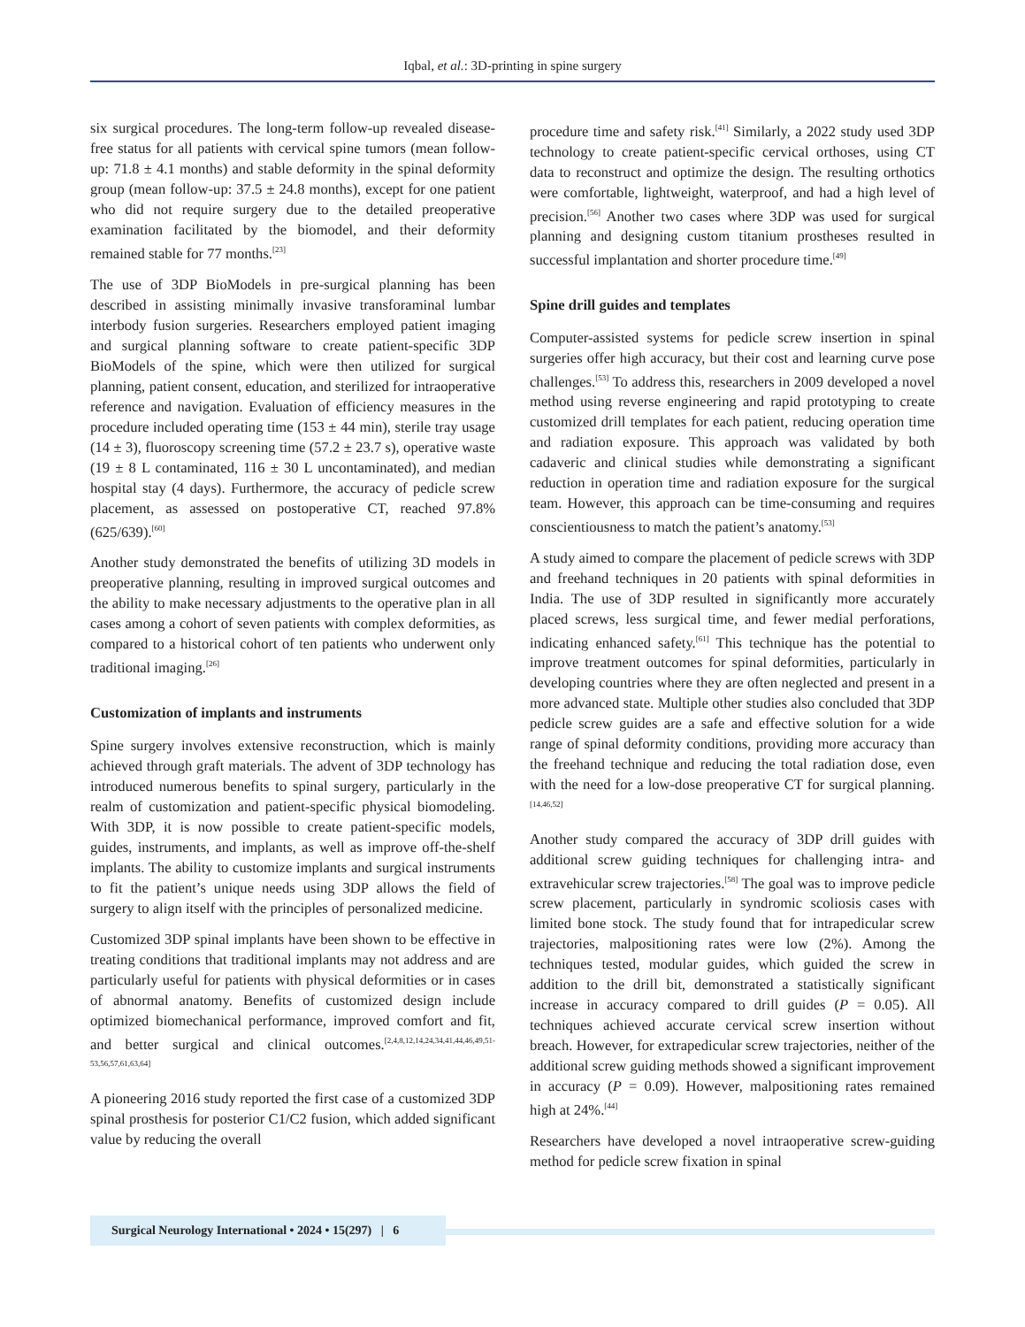Iqbal, et al.: 3D-printing in spine surgery
six surgical procedures. The long-term follow-up revealed disease-free status for all patients with cervical spine tumors (mean follow-up: 71.8 ± 4.1 months) and stable deformity in the spinal deformity group (mean follow-up: 37.5 ± 24.8 months), except for one patient who did not require surgery due to the detailed preoperative examination facilitated by the biomodel, and their deformity remained stable for 77 months.<sup>[23]</sup>
The use of 3DP BioModels in pre-surgical planning has been described in assisting minimally invasive transforaminal lumbar interbody fusion surgeries. Researchers employed patient imaging and surgical planning software to create patient-specific 3DP BioModels of the spine, which were then utilized for surgical planning, patient consent, education, and sterilized for intraoperative reference and navigation. Evaluation of efficiency measures in the procedure included operating time (153 ± 44 min), sterile tray usage (14 ± 3), fluoroscopy screening time (57.2 ± 23.7 s), operative waste (19 ± 8 L contaminated, 116 ± 30 L uncontaminated), and median hospital stay (4 days). Furthermore, the accuracy of pedicle screw placement, as assessed on postoperative CT, reached 97.8% (625/639).<sup>[60]</sup>
Another study demonstrated the benefits of utilizing 3D models in preoperative planning, resulting in improved surgical outcomes and the ability to make necessary adjustments to the operative plan in all cases among a cohort of seven patients with complex deformities, as compared to a historical cohort of ten patients who underwent only traditional imaging.<sup>[26]</sup>
Customization of implants and instruments
Spine surgery involves extensive reconstruction, which is mainly achieved through graft materials. The advent of 3DP technology has introduced numerous benefits to spinal surgery, particularly in the realm of customization and patient-specific physical biomodeling. With 3DP, it is now possible to create patient-specific models, guides, instruments, and implants, as well as improve off-the-shelf implants. The ability to customize implants and surgical instruments to fit the patient’s unique needs using 3DP allows the field of surgery to align itself with the principles of personalized medicine.
Customized 3DP spinal implants have been shown to be effective in treating conditions that traditional implants may not address and are particularly useful for patients with physical deformities or in cases of abnormal anatomy. Benefits of customized design include optimized biomechanical performance, improved comfort and fit, and better surgical and clinical outcomes.<sup>[2,4,8,12,14,24,34,41,44,46,49,51-53,56,57,61,63,64]</sup>
A pioneering 2016 study reported the first case of a customized 3DP spinal prosthesis for posterior C1/C2 fusion, which added significant value by reducing the overall
procedure time and safety risk.<sup>[41]</sup> Similarly, a 2022 study used 3DP technology to create patient-specific cervical orthoses, using CT data to reconstruct and optimize the design. The resulting orthotics were comfortable, lightweight, waterproof, and had a high level of precision.<sup>[56]</sup> Another two cases where 3DP was used for surgical planning and designing custom titanium prostheses resulted in successful implantation and shorter procedure time.<sup>[49]</sup>
Spine drill guides and templates
Computer-assisted systems for pedicle screw insertion in spinal surgeries offer high accuracy, but their cost and learning curve pose challenges.<sup>[53]</sup> To address this, researchers in 2009 developed a novel method using reverse engineering and rapid prototyping to create customized drill templates for each patient, reducing operation time and radiation exposure. This approach was validated by both cadaveric and clinical studies while demonstrating a significant reduction in operation time and radiation exposure for the surgical team. However, this approach can be time-consuming and requires conscientiousness to match the patient’s anatomy.<sup>[53]</sup>
A study aimed to compare the placement of pedicle screws with 3DP and freehand techniques in 20 patients with spinal deformities in India. The use of 3DP resulted in significantly more accurately placed screws, less surgical time, and fewer medial perforations, indicating enhanced safety.<sup>[61]</sup> This technique has the potential to improve treatment outcomes for spinal deformities, particularly in developing countries where they are often neglected and present in a more advanced state. Multiple other studies also concluded that 3DP pedicle screw guides are a safe and effective solution for a wide range of spinal deformity conditions, providing more accuracy than the freehand technique and reducing the total radiation dose, even with the need for a low-dose preoperative CT for surgical planning.<sup>[14,46,52]</sup>
Another study compared the accuracy of 3DP drill guides with additional screw guiding techniques for challenging intra- and extravehicular screw trajectories.<sup>[58]</sup> The goal was to improve pedicle screw placement, particularly in syndromic scoliosis cases with limited bone stock. The study found that for intrapedicular screw trajectories, malpositioning rates were low (2%). Among the techniques tested, modular guides, which guided the screw in addition to the drill bit, demonstrated a statistically significant increase in accuracy compared to drill guides (P = 0.05). All techniques achieved accurate cervical screw insertion without breach. However, for extrapedicular screw trajectories, neither of the additional screw guiding methods showed a significant improvement in accuracy (P = 0.09). However, malpositioning rates remained high at 24%.<sup>[44]</sup>
Researchers have developed a novel intraoperative screw-guiding method for pedicle screw fixation in spinal
Surgical Neurology International • 2024 • 15(297) | 6